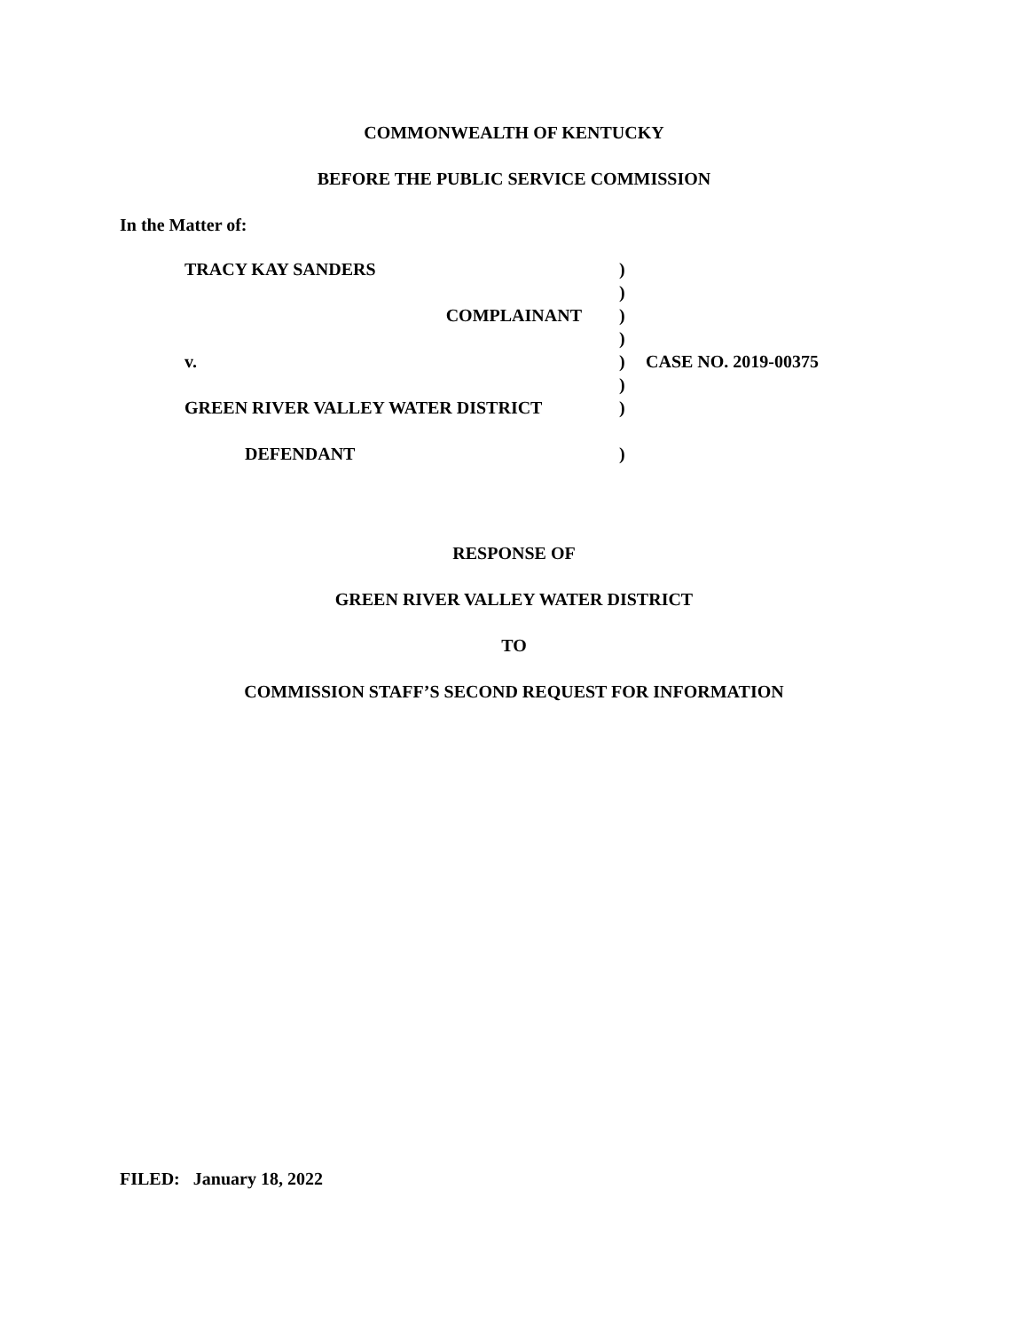COMMONWEALTH OF KENTUCKY
BEFORE THE PUBLIC SERVICE COMMISSION
In the Matter of:
| TRACY KAY SANDERS | ) | |
| | ) | |
| COMPLAINANT | ) | |
| | ) | |
| v. | ) | CASE NO. 2019-00375 |
| | ) | |
| GREEN RIVER VALLEY WATER DISTRICT | ) | |
| DEFENDANT | ) | |
RESPONSE OF
GREEN RIVER VALLEY WATER DISTRICT
TO
COMMISSION STAFF’S SECOND REQUEST FOR INFORMATION
FILED: January 18, 2022